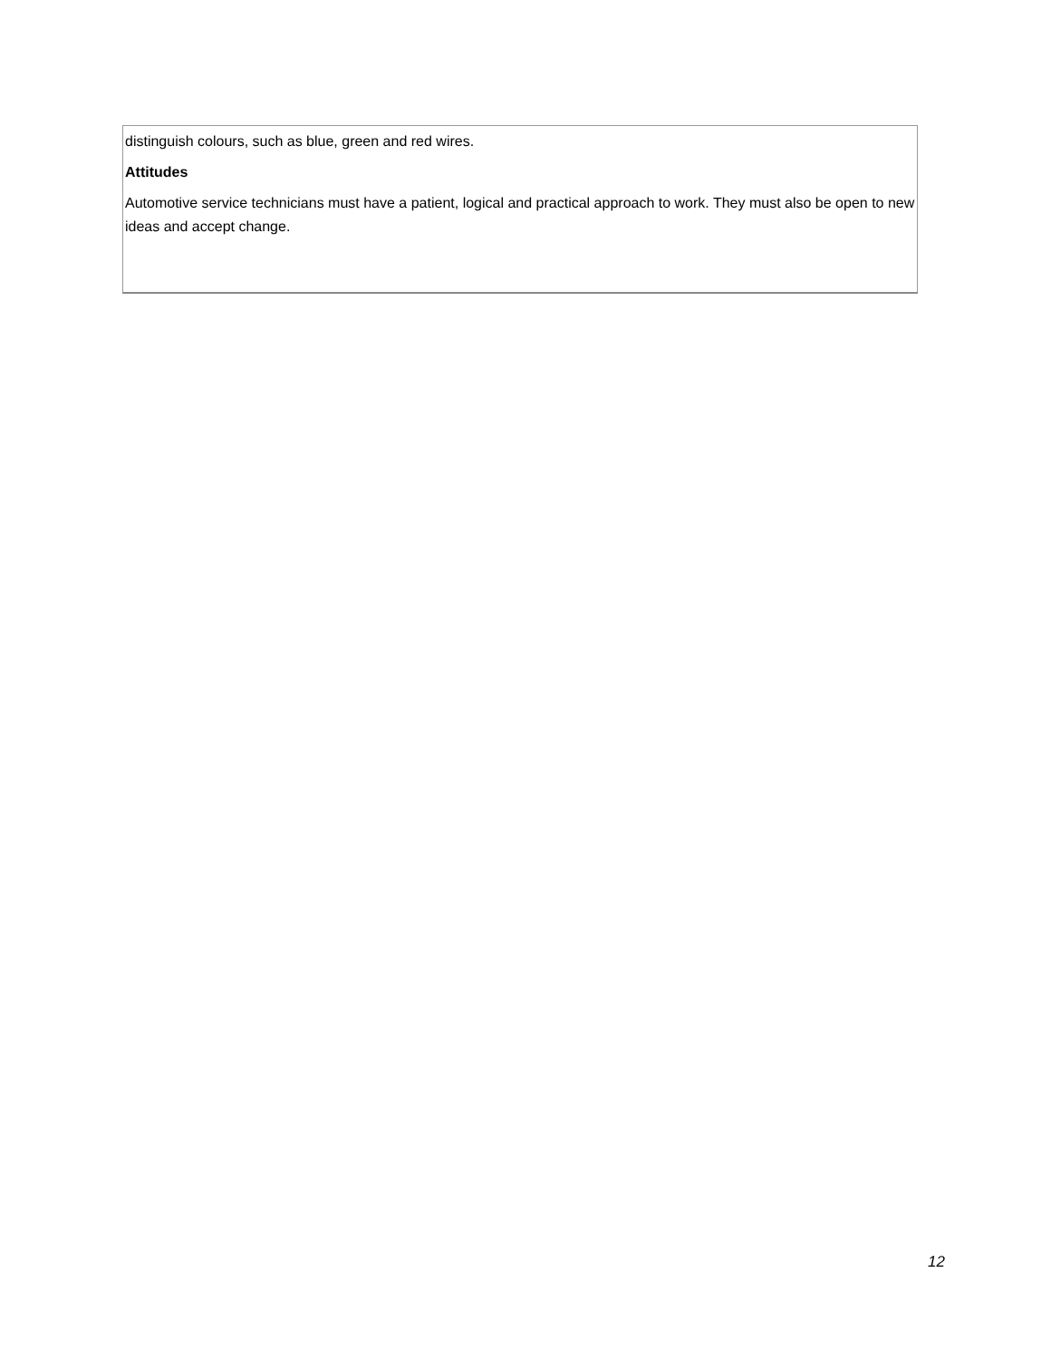distinguish colours, such as blue, green and red wires.
Attitudes
Automotive service technicians must have a patient, logical and practical approach to work. They must also be open to new ideas and accept change.
12